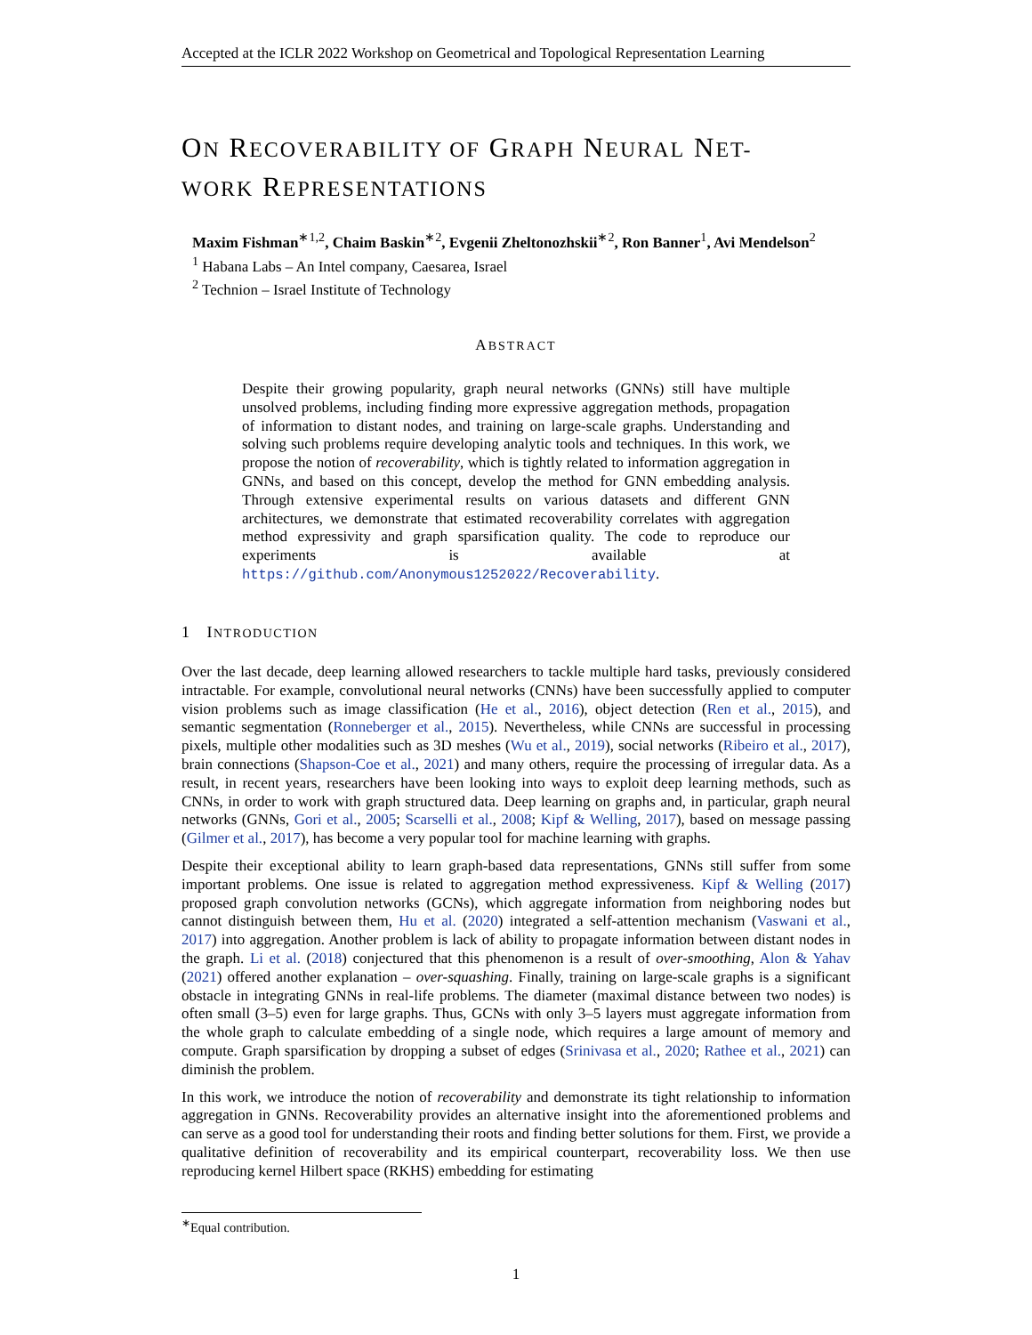Accepted at the ICLR 2022 Workshop on Geometrical and Topological Representation Learning
ON RECOVERABILITY OF GRAPH NEURAL NET-
WORK REPRESENTATIONS
Maxim Fishman<sup>∗1,2</sup>, Chaim Baskin<sup>∗2</sup>, Evgenii Zheltonozhskii<sup>∗2</sup>, Ron Banner<sup>1</sup>, Avi Mendelson<sup>2</sup>
<sup>1</sup> Habana Labs – An Intel company, Caesarea, Israel
<sup>2</sup> Technion – Israel Institute of Technology
ABSTRACT
Despite their growing popularity, graph neural networks (GNNs) still have multiple unsolved problems, including finding more expressive aggregation methods, propagation of information to distant nodes, and training on large-scale graphs. Understanding and solving such problems require developing analytic tools and techniques. In this work, we propose the notion of recoverability, which is tightly related to information aggregation in GNNs, and based on this concept, develop the method for GNN embedding analysis. Through extensive experimental results on various datasets and different GNN architectures, we demonstrate that estimated recoverability correlates with aggregation method expressivity and graph sparsification quality. The code to reproduce our experiments is available at https://github.com/Anonymous1252022/Recoverability.
1 INTRODUCTION
Over the last decade, deep learning allowed researchers to tackle multiple hard tasks, previously considered intractable. For example, convolutional neural networks (CNNs) have been successfully applied to computer vision problems such as image classification (He et al., 2016), object detection (Ren et al., 2015), and semantic segmentation (Ronneberger et al., 2015). Nevertheless, while CNNs are successful in processing pixels, multiple other modalities such as 3D meshes (Wu et al., 2019), social networks (Ribeiro et al., 2017), brain connections (Shapson-Coe et al., 2021) and many others, require the processing of irregular data. As a result, in recent years, researchers have been looking into ways to exploit deep learning methods, such as CNNs, in order to work with graph structured data. Deep learning on graphs and, in particular, graph neural networks (GNNs, Gori et al., 2005; Scarselli et al., 2008; Kipf & Welling, 2017), based on message passing (Gilmer et al., 2017), has become a very popular tool for machine learning with graphs.
Despite their exceptional ability to learn graph-based data representations, GNNs still suffer from some important problems. One issue is related to aggregation method expressiveness. Kipf & Welling (2017) proposed graph convolution networks (GCNs), which aggregate information from neighboring nodes but cannot distinguish between them, Hu et al. (2020) integrated a self-attention mechanism (Vaswani et al., 2017) into aggregation. Another problem is lack of ability to propagate information between distant nodes in the graph. Li et al. (2018) conjectured that this phenomenon is a result of over-smoothing, Alon & Yahav (2021) offered another explanation – over-squashing. Finally, training on large-scale graphs is a significant obstacle in integrating GNNs in real-life problems. The diameter (maximal distance between two nodes) is often small (3–5) even for large graphs. Thus, GCNs with only 3–5 layers must aggregate information from the whole graph to calculate embedding of a single node, which requires a large amount of memory and compute. Graph sparsification by dropping a subset of edges (Srinivasa et al., 2020; Rathee et al., 2021) can diminish the problem.
In this work, we introduce the notion of recoverability and demonstrate its tight relationship to information aggregation in GNNs. Recoverability provides an alternative insight into the aforementioned problems and can serve as a good tool for understanding their roots and finding better solutions for them. First, we provide a qualitative definition of recoverability and its empirical counterpart, recoverability loss. We then use reproducing kernel Hilbert space (RKHS) embedding for estimating
<sup>∗</sup>Equal contribution.
1